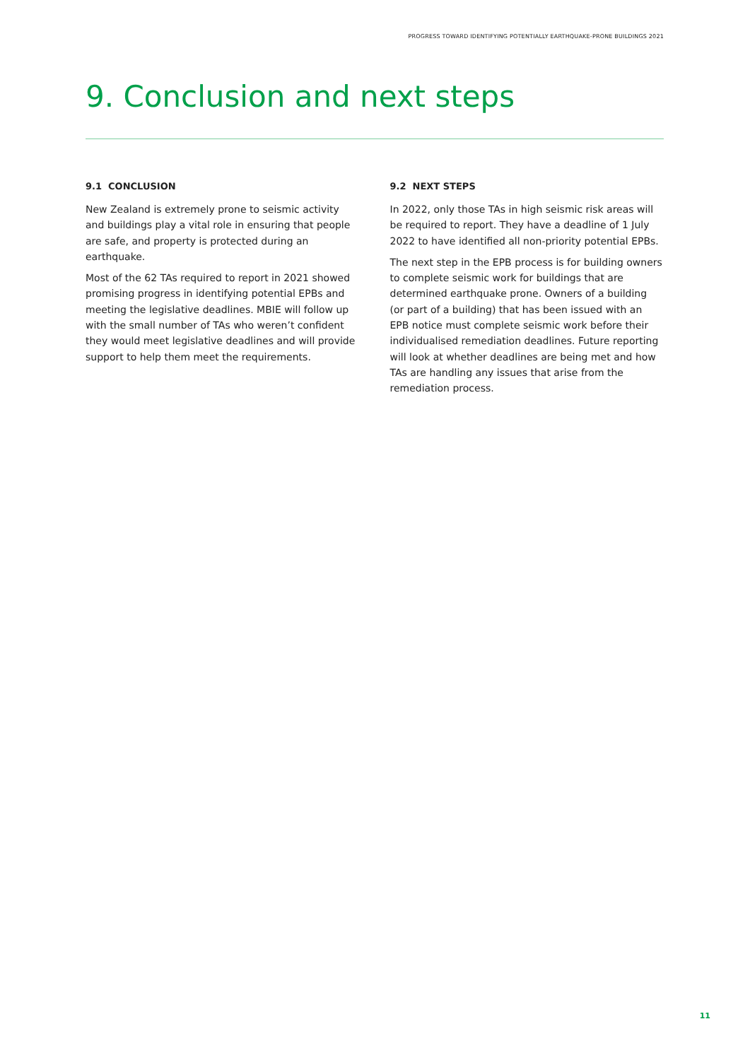PROGRESS TOWARD IDENTIFYING POTENTIALLY EARTHQUAKE-PRONE BUILDINGS 2021
9. Conclusion and next steps
9.1 CONCLUSION
New Zealand is extremely prone to seismic activity and buildings play a vital role in ensuring that people are safe, and property is protected during an earthquake.
Most of the 62 TAs required to report in 2021 showed promising progress in identifying potential EPBs and meeting the legislative deadlines. MBIE will follow up with the small number of TAs who weren’t confident they would meet legislative deadlines and will provide support to help them meet the requirements.
9.2 NEXT STEPS
In 2022, only those TAs in high seismic risk areas will be required to report. They have a deadline of 1 July 2022 to have identified all non-priority potential EPBs.
The next step in the EPB process is for building owners to complete seismic work for buildings that are determined earthquake prone. Owners of a building (or part of a building) that has been issued with an EPB notice must complete seismic work before their individualised remediation deadlines. Future reporting will look at whether deadlines are being met and how TAs are handling any issues that arise from the remediation process.
11